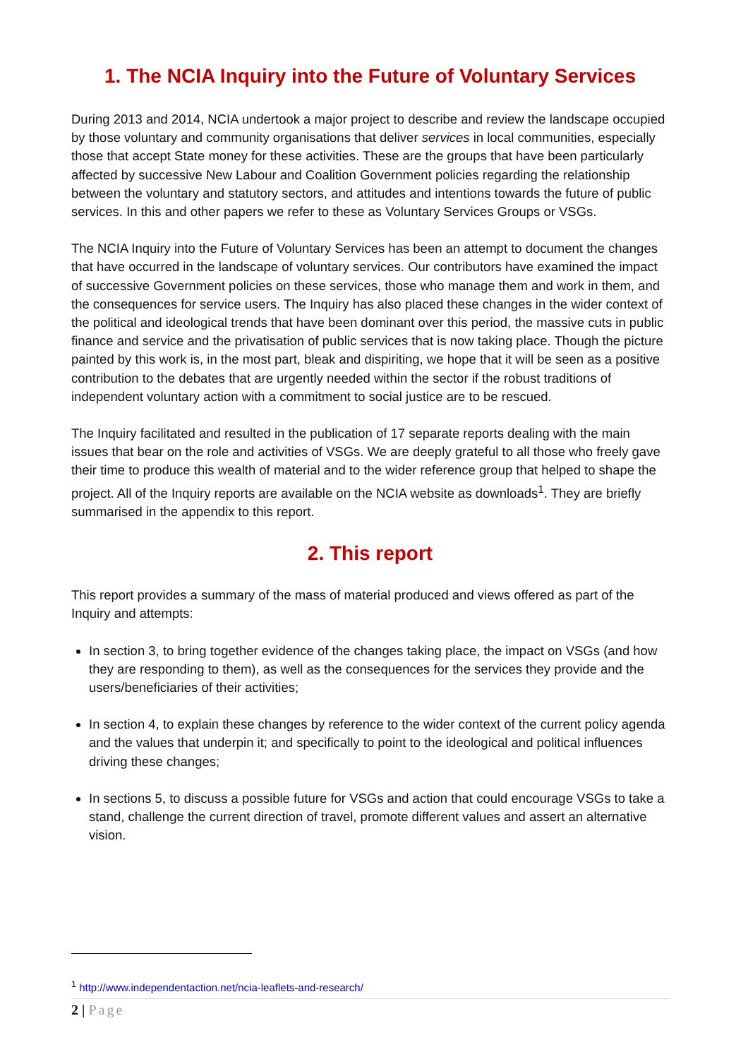1. The NCIA Inquiry into the Future of Voluntary Services
During 2013 and 2014, NCIA undertook a major project to describe and review the landscape occupied by those voluntary and community organisations that deliver services in local communities, especially those that accept State money for these activities. These are the groups that have been particularly affected by successive New Labour and Coalition Government policies regarding the relationship between the voluntary and statutory sectors, and attitudes and intentions towards the future of public services. In this and other papers we refer to these as Voluntary Services Groups or VSGs.
The NCIA Inquiry into the Future of Voluntary Services has been an attempt to document the changes that have occurred in the landscape of voluntary services. Our contributors have examined the impact of successive Government policies on these services, those who manage them and work in them, and the consequences for service users. The Inquiry has also placed these changes in the wider context of the political and ideological trends that have been dominant over this period, the massive cuts in public finance and service and the privatisation of public services that is now taking place. Though the picture painted by this work is, in the most part, bleak and dispiriting, we hope that it will be seen as a positive contribution to the debates that are urgently needed within the sector if the robust traditions of independent voluntary action with a commitment to social justice are to be rescued.
The Inquiry facilitated and resulted in the publication of 17 separate reports dealing with the main issues that bear on the role and activities of VSGs. We are deeply grateful to all those who freely gave their time to produce this wealth of material and to the wider reference group that helped to shape the project. All of the Inquiry reports are available on the NCIA website as downloads<sup>1</sup>. They are briefly summarised in the appendix to this report.
2. This report
This report provides a summary of the mass of material produced and views offered as part of the Inquiry and attempts:
In section 3, to bring together evidence of the changes taking place, the impact on VSGs (and how they are responding to them), as well as the consequences for the services they provide and the users/beneficiaries of their activities;
In section 4, to explain these changes by reference to the wider context of the current policy agenda and the values that underpin it; and specifically to point to the ideological and political influences driving these changes;
In sections 5, to discuss a possible future for VSGs and action that could encourage VSGs to take a stand, challenge the current direction of travel, promote different values and assert an alternative vision.
<sup>1</sup> http://www.independentaction.net/ncia-leaflets-and-research/
2 | Page